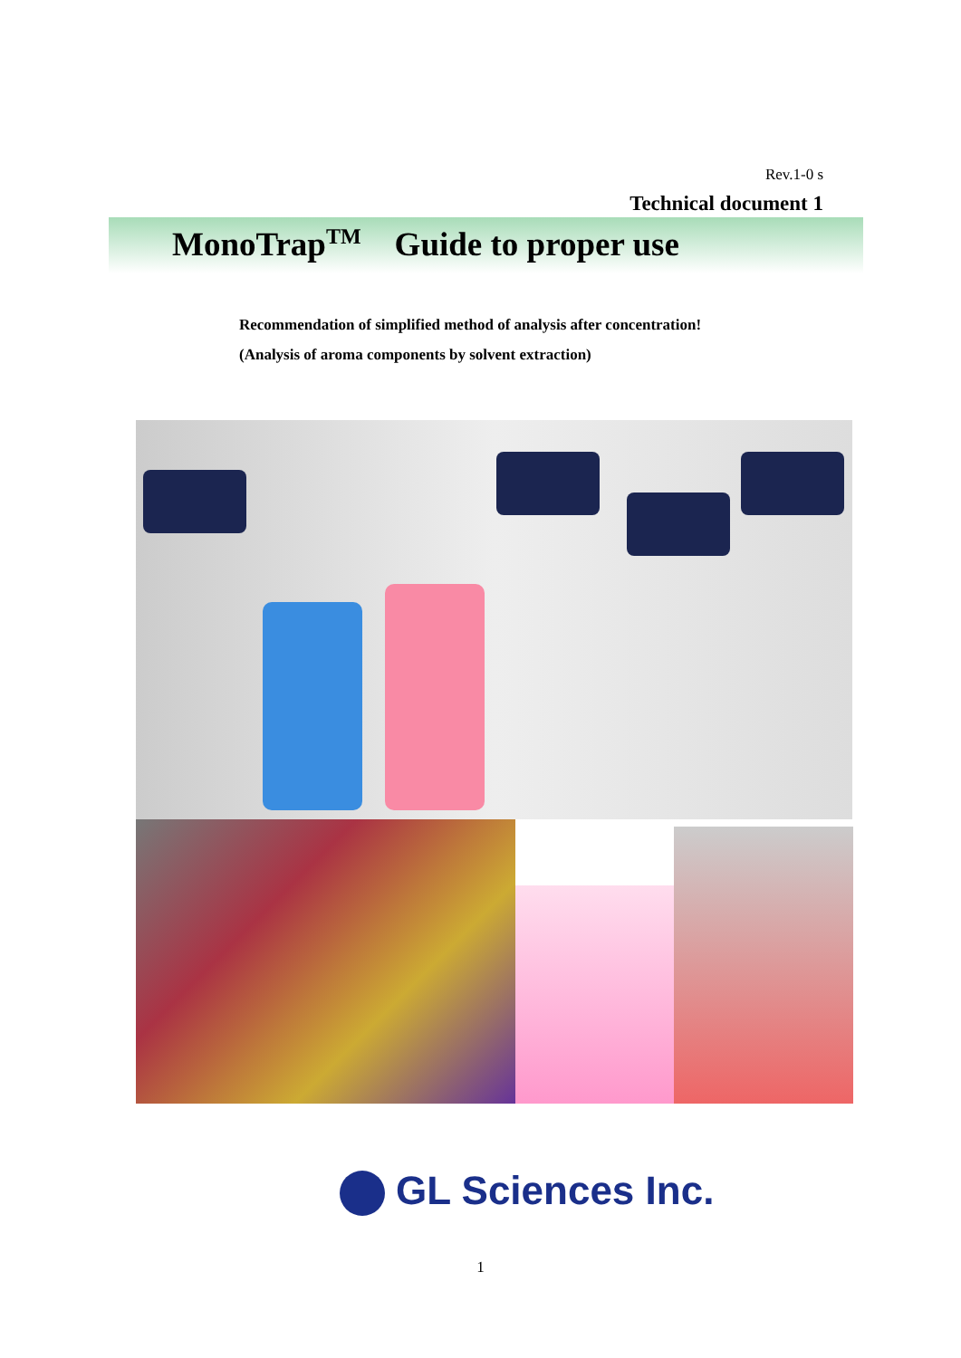Rev.1-0 s
Technical document 1
MonoTrap<sup>TM</sup> Guide to proper use
Recommendation of simplified method of analysis after concentration!
(Analysis of aroma components by solvent extraction)
GL Sciences Inc.
1